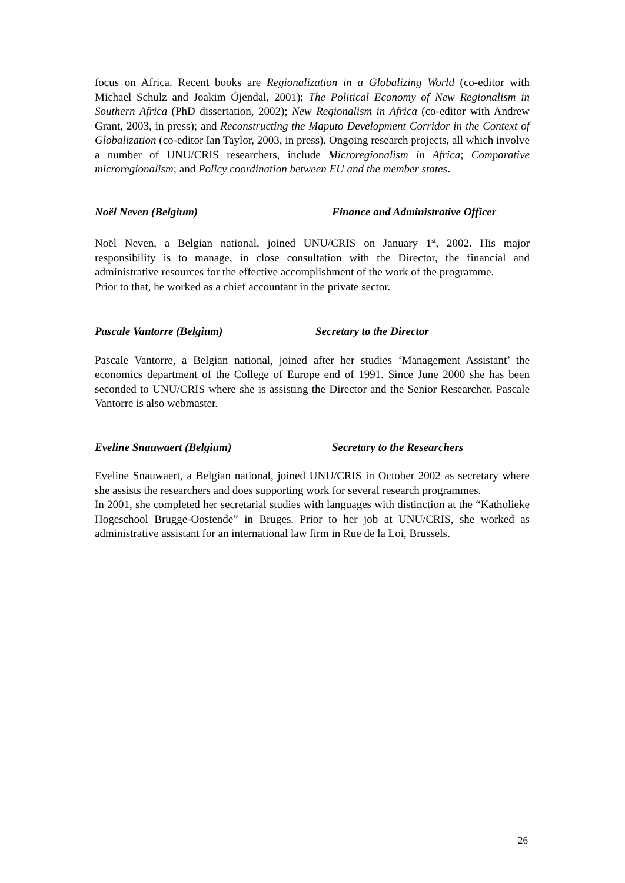focus on Africa. Recent books are Regionalization in a Globalizing World (co-editor with Michael Schulz and Joakim Öjendal, 2001); The Political Economy of New Regionalism in Southern Africa (PhD dissertation, 2002); New Regionalism in Africa (co-editor with Andrew Grant, 2003, in press); and Reconstructing the Maputo Development Corridor in the Context of Globalization (co-editor Ian Taylor, 2003, in press). Ongoing research projects, all which involve a number of UNU/CRIS researchers, include Microregionalism in Africa; Comparative microregionalism; and Policy coordination between EU and the member states.
Noël Neven (Belgium) Finance and Administrative Officer
Noël Neven, a Belgian national, joined UNU/CRIS on January 1<sup>st</sup>, 2002. His major responsibility is to manage, in close consultation with the Director, the financial and administrative resources for the effective accomplishment of the work of the programme.
Prior to that, he worked as a chief accountant in the private sector.
Pascale Vantorre (Belgium) Secretary to the Director
Pascale Vantorre, a Belgian national, joined after her studies ‘Management Assistant’ the economics department of the College of Europe end of 1991. Since June 2000 she has been seconded to UNU/CRIS where she is assisting the Director and the Senior Researcher. Pascale Vantorre is also webmaster.
Eveline Snauwaert (Belgium) Secretary to the Researchers
Eveline Snauwaert, a Belgian national, joined UNU/CRIS in October 2002 as secretary where she assists the researchers and does supporting work for several research programmes.
In 2001, she completed her secretarial studies with languages with distinction at the “Katholieke Hogeschool Brugge-Oostende” in Bruges. Prior to her job at UNU/CRIS, she worked as administrative assistant for an international law firm in Rue de la Loi, Brussels.
26